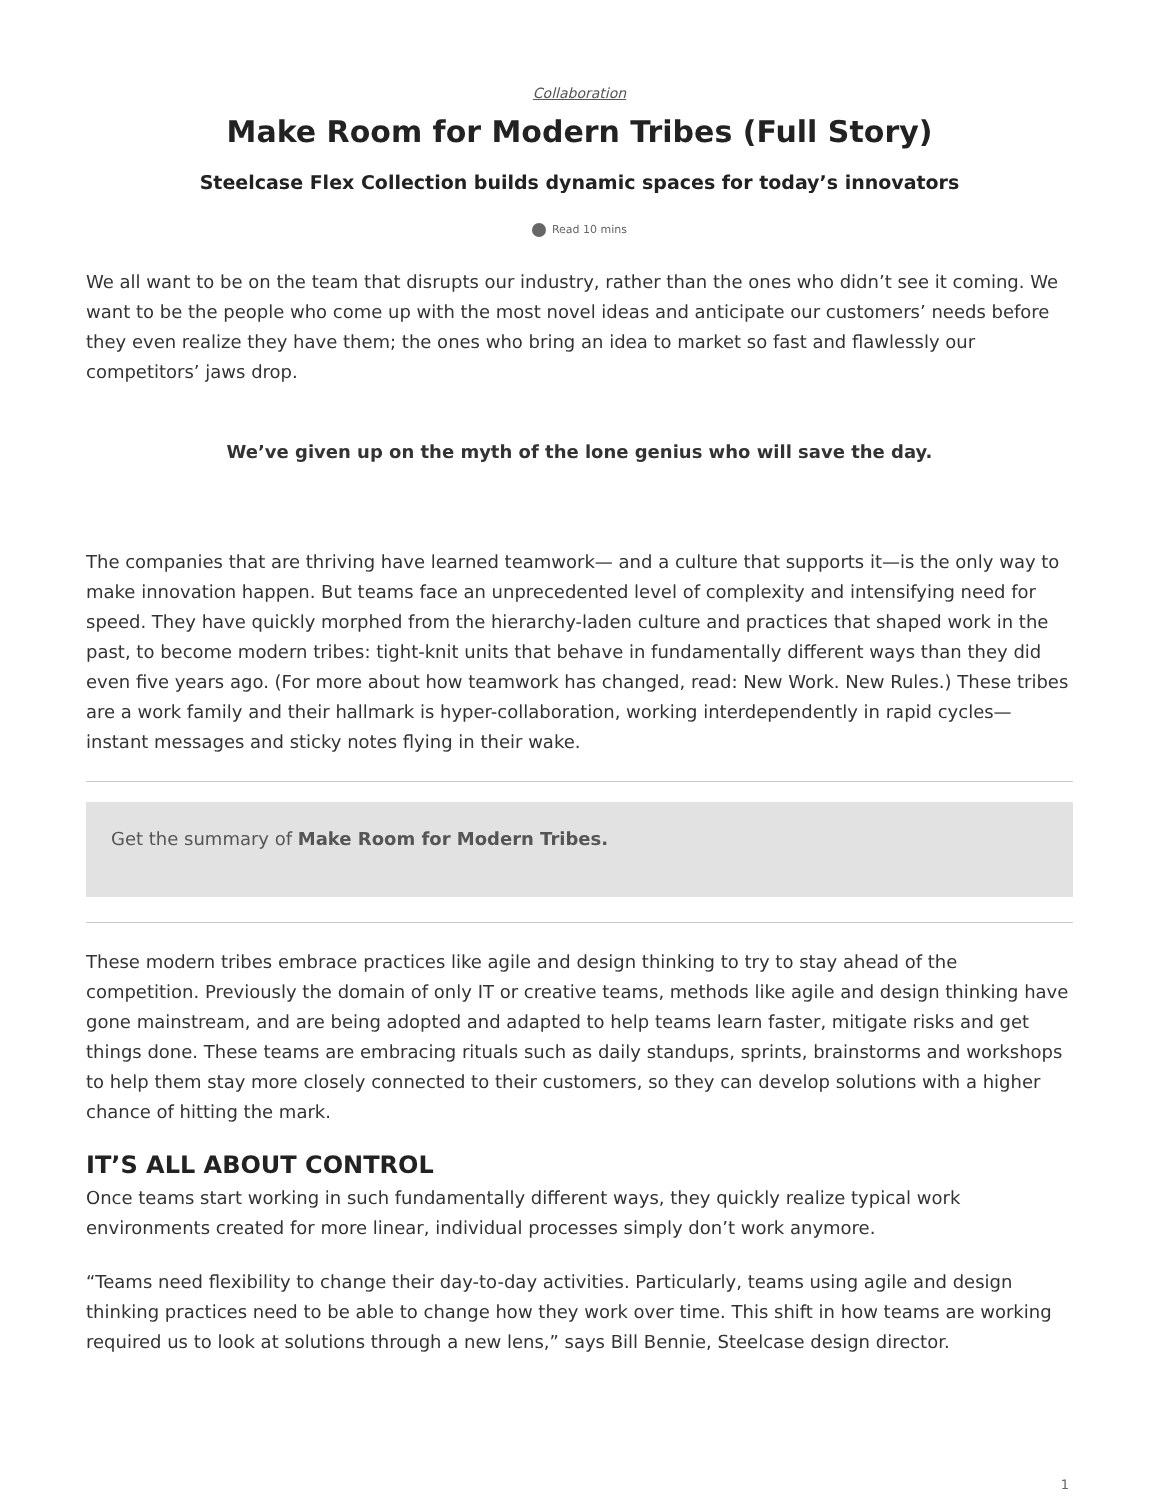Collaboration
Make Room for Modern Tribes (Full Story)
Steelcase Flex Collection builds dynamic spaces for today’s innovators
Read 10 mins
We all want to be on the team that disrupts our industry, rather than the ones who didn’t see it coming. We want to be the people who come up with the most novel ideas and anticipate our customers’ needs before they even realize they have them; the ones who bring an idea to market so fast and flawlessly our competitors’ jaws drop.
We’ve given up on the myth of the lone genius who will save the day.
The companies that are thriving have learned teamwork— and a culture that supports it—is the only way to make innovation happen. But teams face an unprecedented level of complexity and intensifying need for speed. They have quickly morphed from the hierarchy-laden culture and practices that shaped work in the past, to become modern tribes: tight-knit units that behave in fundamentally different ways than they did even five years ago. (For more about how teamwork has changed, read: New Work. New Rules.) These tribes are a work family and their hallmark is hyper-collaboration, working interdependently in rapid cycles—instant messages and sticky notes flying in their wake.
Get the summary of Make Room for Modern Tribes.
These modern tribes embrace practices like agile and design thinking to try to stay ahead of the competition. Previously the domain of only IT or creative teams, methods like agile and design thinking have gone mainstream, and are being adopted and adapted to help teams learn faster, mitigate risks and get things done. These teams are embracing rituals such as daily standups, sprints, brainstorms and workshops to help them stay more closely connected to their customers, so they can develop solutions with a higher chance of hitting the mark.
IT’S ALL ABOUT CONTROL
Once teams start working in such fundamentally different ways, they quickly realize typical work environments created for more linear, individual processes simply don’t work anymore.
“Teams need flexibility to change their day-to-day activities. Particularly, teams using agile and design thinking practices need to be able to change how they work over time. This shift in how teams are working required us to look at solutions through a new lens,” says Bill Bennie, Steelcase design director.
1